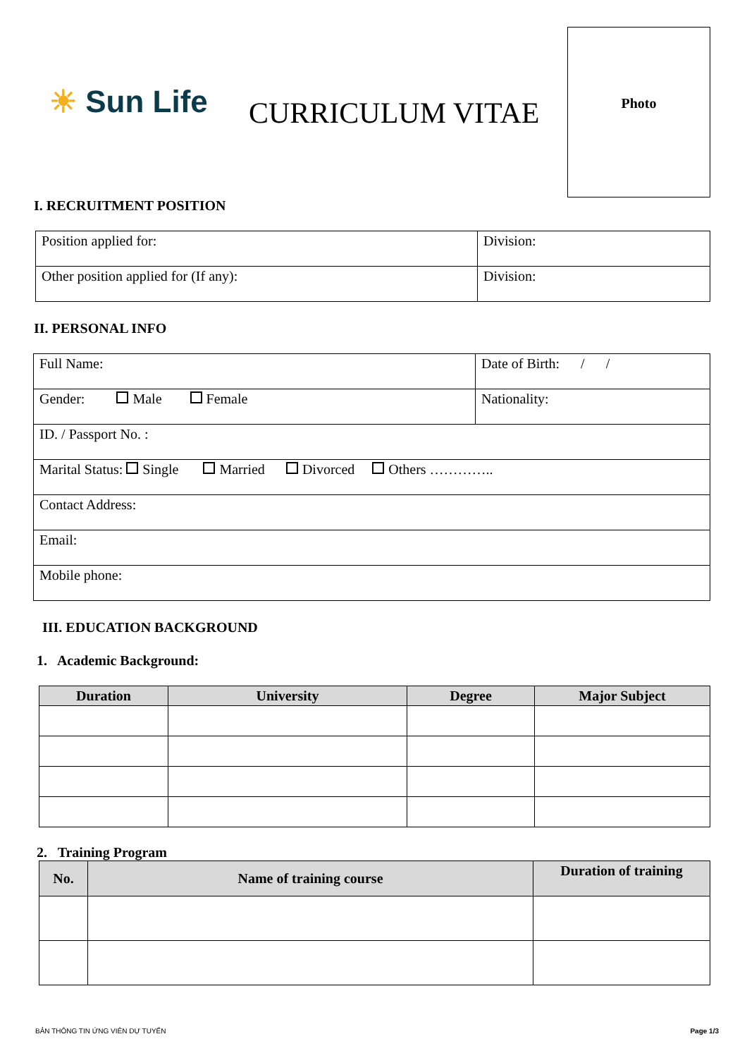☀ Sun Life CURRICULUM VITAE
Photo
I. RECRUITMENT POSITION
| Position applied for: | Division: |
| Other position applied for (If any): | Division: |
II. PERSONAL INFO
| Full Name: | Date of Birth: / / |
| Gender: Male Female | Nationality: |
| ID. / Passport No. : | |
| Marital Status: Single Married Divorced Others ………….. | |
| Contact Address: | |
| Email: | |
| Mobile phone: | |
III. EDUCATION BACKGROUND
1. Academic Background:
| Duration | University | Degree | Major Subject |
| --- | --- | --- | --- |
2. Training Program
| No. | Name of training course | Duration of training |
| --- | --- | --- |
BẢN THÔNG TIN ỨNG VIÊN DỰ TUYỂN Page 1/3